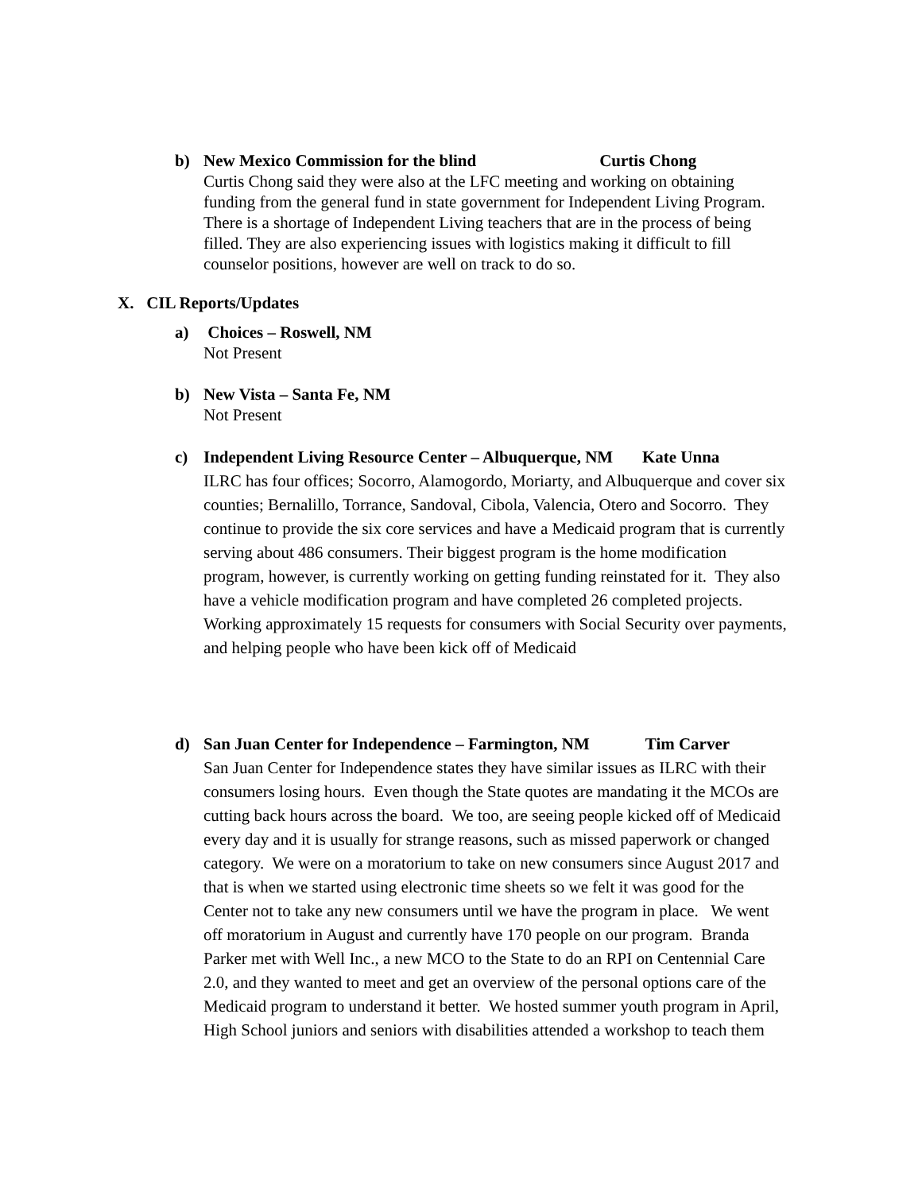b) New Mexico Commission for the blind Curtis Chong
Curtis Chong said they were also at the LFC meeting and working on obtaining funding from the general fund in state government for Independent Living Program. There is a shortage of Independent Living teachers that are in the process of being filled. They are also experiencing issues with logistics making it difficult to fill counselor positions, however are well on track to do so.
X. CIL Reports/Updates
a) Choices – Roswell, NM
Not Present
b) New Vista – Santa Fe, NM
Not Present
c) Independent Living Resource Center – Albuquerque, NM Kate Unna
ILRC has four offices; Socorro, Alamogordo, Moriarty, and Albuquerque and cover six counties; Bernalillo, Torrance, Sandoval, Cibola, Valencia, Otero and Socorro. They continue to provide the six core services and have a Medicaid program that is currently serving about 486 consumers. Their biggest program is the home modification program, however, is currently working on getting funding reinstated for it. They also have a vehicle modification program and have completed 26 completed projects. Working approximately 15 requests for consumers with Social Security over payments, and helping people who have been kick off of Medicaid
d) San Juan Center for Independence – Farmington, NM Tim Carver
San Juan Center for Independence states they have similar issues as ILRC with their consumers losing hours. Even though the State quotes are mandating it the MCOs are cutting back hours across the board. We too, are seeing people kicked off of Medicaid every day and it is usually for strange reasons, such as missed paperwork or changed category. We were on a moratorium to take on new consumers since August 2017 and that is when we started using electronic time sheets so we felt it was good for the Center not to take any new consumers until we have the program in place. We went off moratorium in August and currently have 170 people on our program. Branda Parker met with Well Inc., a new MCO to the State to do an RPI on Centennial Care 2.0, and they wanted to meet and get an overview of the personal options care of the Medicaid program to understand it better. We hosted summer youth program in April, High School juniors and seniors with disabilities attended a workshop to teach them